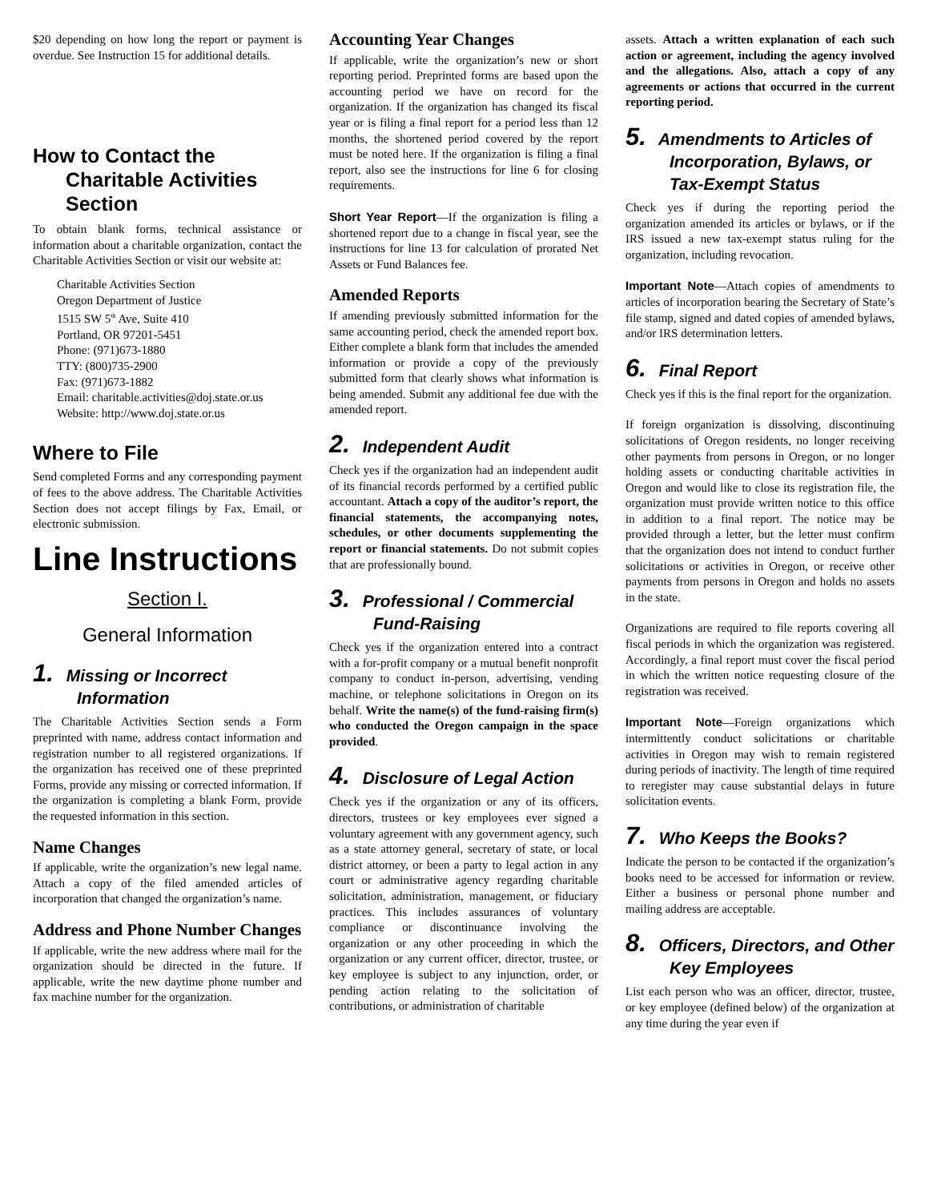$20 depending on how long the report or payment is overdue. See Instruction 15 for additional details.
How to Contact the Charitable Activities Section
To obtain blank forms, technical assistance or information about a charitable organization, contact the Charitable Activities Section or visit our website at:
Charitable Activities Section
Oregon Department of Justice
1515 SW 5<sup>th</sup> Ave, Suite 410
Portland, OR 97201-5451
Phone: (971)673-1880
TTY: (800)735-2900
Fax: (971)673-1882
Email: charitable.activities@doj.state.or.us
Website: http://www.doj.state.or.us
Where to File
Send completed Forms and any corresponding payment of fees to the above address. The Charitable Activities Section does not accept filings by Fax, Email, or electronic submission.
Line Instructions
Section I.
General Information
1. Missing or Incorrect Information
The Charitable Activities Section sends a Form preprinted with name, address contact information and registration number to all registered organizations. If the organization has received one of these preprinted Forms, provide any missing or corrected information. If the organization is completing a blank Form, provide the requested information in this section.
Name Changes
If applicable, write the organization’s new legal name. Attach a copy of the filed amended articles of incorporation that changed the organization’s name.
Address and Phone Number Changes
If applicable, write the new address where mail for the organization should be directed in the future. If applicable, write the new daytime phone number and fax machine number for the organization.
Accounting Year Changes
If applicable, write the organization’s new or short reporting period. Preprinted forms are based upon the accounting period we have on record for the organization. If the organization has changed its fiscal year or is filing a final report for a period less than 12 months, the shortened period covered by the report must be noted here. If the organization is filing a final report, also see the instructions for line 6 for closing requirements.
Short Year Report—If the organization is filing a shortened report due to a change in fiscal year, see the instructions for line 13 for calculation of prorated Net Assets or Fund Balances fee.
Amended Reports
If amending previously submitted information for the same accounting period, check the amended report box. Either complete a blank form that includes the amended information or provide a copy of the previously submitted form that clearly shows what information is being amended. Submit any additional fee due with the amended report.
2. Independent Audit
Check yes if the organization had an independent audit of its financial records performed by a certified public accountant. Attach a copy of the auditor’s report, the financial statements, the accompanying notes, schedules, or other documents supplementing the report or financial statements. Do not submit copies that are professionally bound.
3. Professional / Commercial Fund-Raising
Check yes if the organization entered into a contract with a for-profit company or a mutual benefit nonprofit company to conduct in-person, advertising, vending machine, or telephone solicitations in Oregon on its behalf. Write the name(s) of the fund-raising firm(s) who conducted the Oregon campaign in the space provided.
4. Disclosure of Legal Action
Check yes if the organization or any of its officers, directors, trustees or key employees ever signed a voluntary agreement with any government agency, such as a state attorney general, secretary of state, or local district attorney, or been a party to legal action in any court or administrative agency regarding charitable solicitation, administration, management, or fiduciary practices. This includes assurances of voluntary compliance or discontinuance involving the organization or any other proceeding in which the organization or any current officer, director, trustee, or key employee is subject to any injunction, order, or pending action relating to the solicitation of contributions, or administration of charitable
assets. Attach a written explanation of each such action or agreement, including the agency involved and the allegations. Also, attach a copy of any agreements or actions that occurred in the current reporting period.
5. Amendments to Articles of Incorporation, Bylaws, or Tax-Exempt Status
Check yes if during the reporting period the organization amended its articles or bylaws, or if the IRS issued a new tax-exempt status ruling for the organization, including revocation.
Important Note—Attach copies of amendments to articles of incorporation bearing the Secretary of State’s file stamp, signed and dated copies of amended bylaws, and/or IRS determination letters.
6. Final Report
Check yes if this is the final report for the organization.
If foreign organization is dissolving, discontinuing solicitations of Oregon residents, no longer receiving other payments from persons in Oregon, or no longer holding assets or conducting charitable activities in Oregon and would like to close its registration file, the organization must provide written notice to this office in addition to a final report. The notice may be provided through a letter, but the letter must confirm that the organization does not intend to conduct further solicitations or activities in Oregon, or receive other payments from persons in Oregon and holds no assets in the state.
Organizations are required to file reports covering all fiscal periods in which the organization was registered. Accordingly, a final report must cover the fiscal period in which the written notice requesting closure of the registration was received.
Important Note—Foreign organizations which intermittently conduct solicitations or charitable activities in Oregon may wish to remain registered during periods of inactivity. The length of time required to reregister may cause substantial delays in future solicitation events.
7. Who Keeps the Books?
Indicate the person to be contacted if the organization’s books need to be accessed for information or review. Either a business or personal phone number and mailing address are acceptable.
8. Officers, Directors, and Other Key Employees
List each person who was an officer, director, trustee, or key employee (defined below) of the organization at any time during the year even if